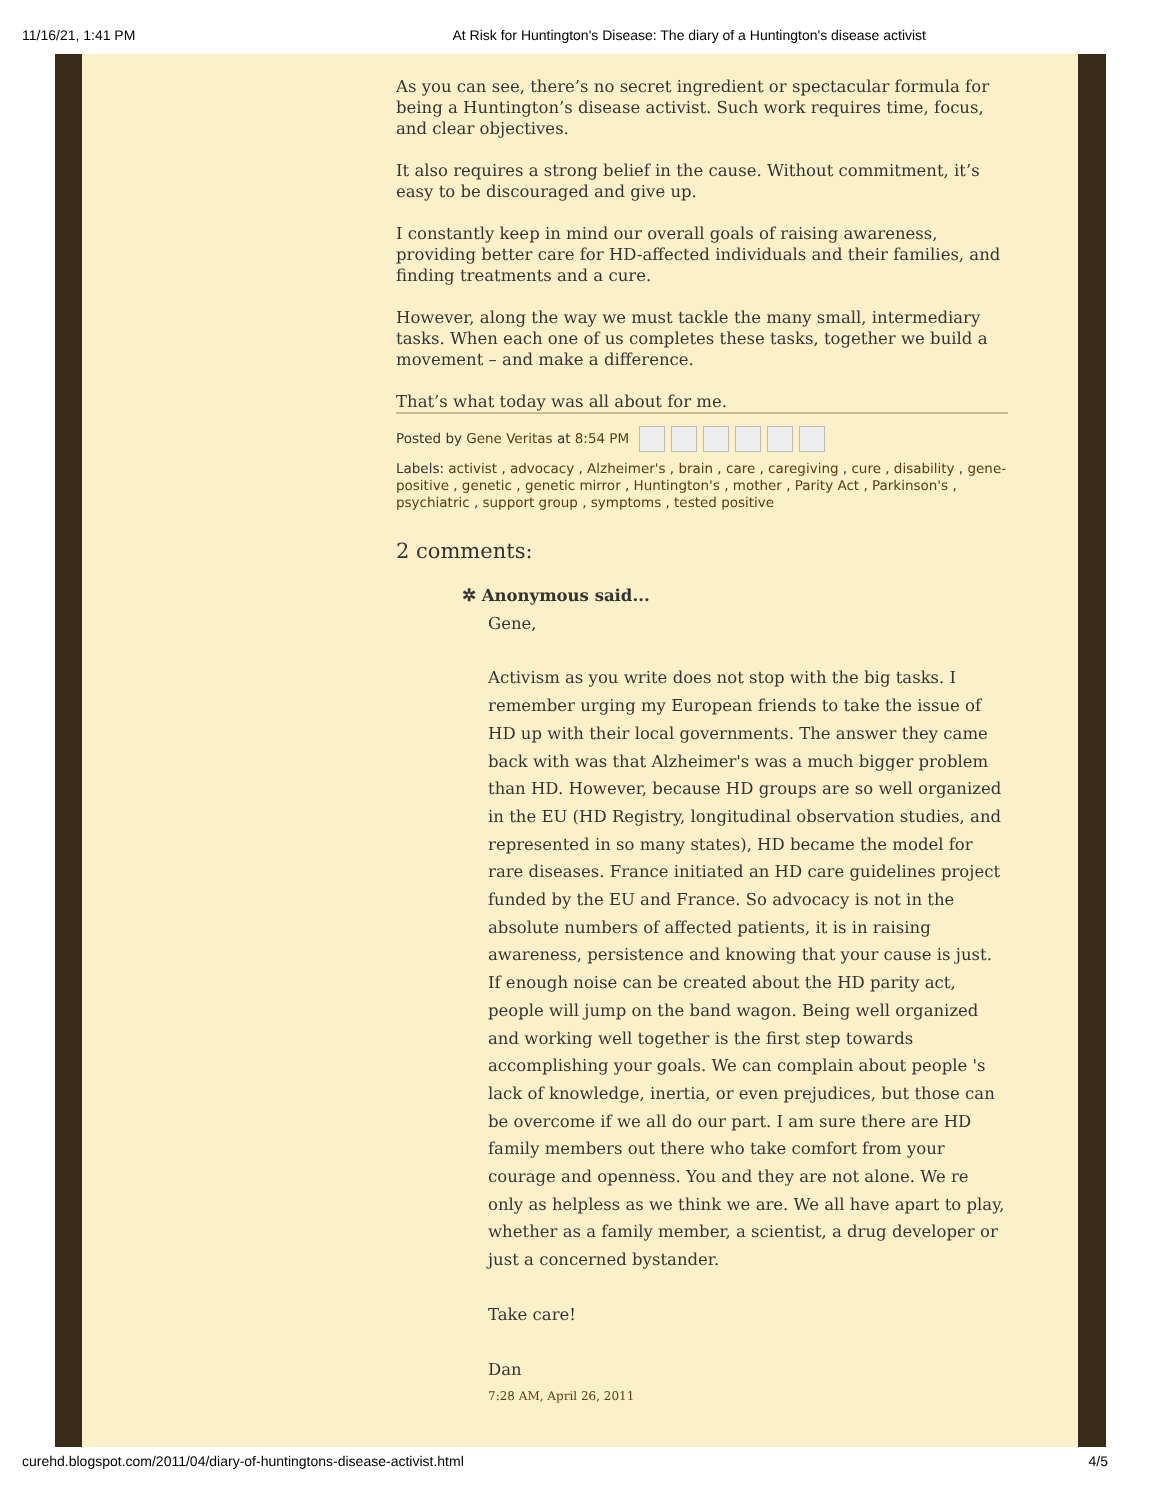11/16/21, 1:41 PM At Risk for Huntington's Disease: The diary of a Huntington's disease activist
As you can see, there’s no secret ingredient or spectacular formula for being a Huntington’s disease activist. Such work requires time, focus, and clear objectives.
It also requires a strong belief in the cause. Without commitment, it’s easy to be discouraged and give up.
I constantly keep in mind our overall goals of raising awareness, providing better care for HD-affected individuals and their families, and finding treatments and a cure.
However, along the way we must tackle the many small, intermediary tasks. When each one of us completes these tasks, together we build a movement – and make a difference.
That’s what today was all about for me.
Posted by Gene Veritas at 8:54 PM
Labels: activist , advocacy , Alzheimer's , brain , care , caregiving , cure , disability , gene-positive , genetic , genetic mirror , Huntington's , mother , Parity Act , Parkinson's , psychiatric , support group , symptoms , tested positive
2 comments:
✲ Anonymous said...
Gene,
Activism as you write does not stop with the big tasks. I remember urging my European friends to take the issue of HD up with their local governments. The answer they came back with was that Alzheimer's was a much bigger problem than HD. However, because HD groups are so well organized in the EU (HD Registry, longitudinal observation studies, and represented in so many states), HD became the model for rare diseases. France initiated an HD care guidelines project funded by the EU and France. So advocacy is not in the absolute numbers of affected patients, it is in raising awareness, persistence and knowing that your cause is just. If enough noise can be created about the HD parity act, people will jump on the band wagon. Being well organized and working well together is the first step towards accomplishing your goals. We can complain about people 's lack of knowledge, inertia, or even prejudices, but those can be overcome if we all do our part. I am sure there are HD family members out there who take comfort from your courage and openness. You and they are not alone. We re only as helpless as we think we are. We all have apart to play, whether as a family member, a scientist, a drug developer or just a concerned bystander.
Take care!
Dan
7:28 AM, April 26, 2011
curehd.blogspot.com/2011/04/diary-of-huntingtons-disease-activist.html 4/5